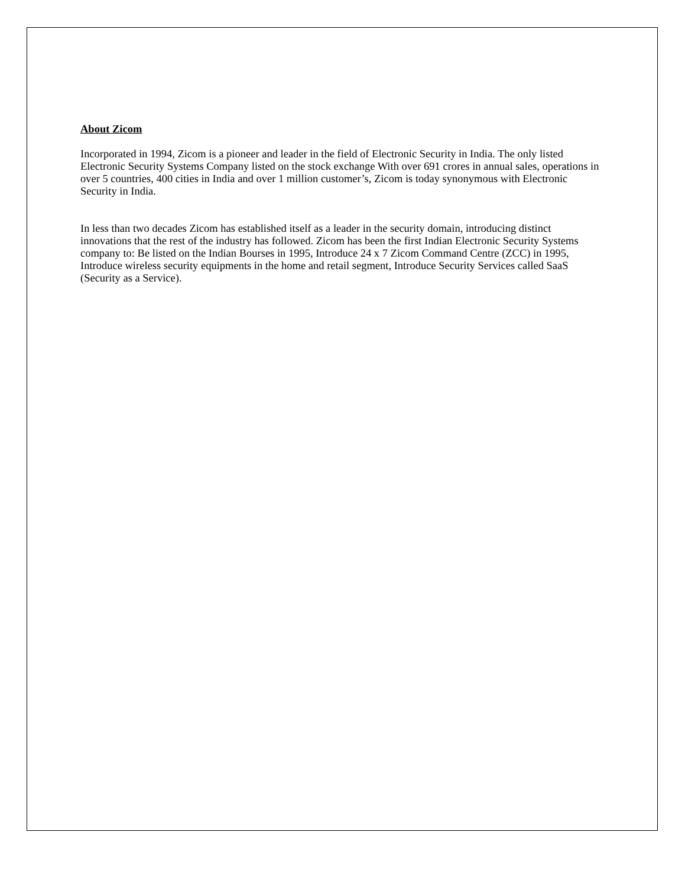About Zicom
Incorporated in 1994, Zicom is a pioneer and leader in the field of Electronic Security in India. The only listed Electronic Security Systems Company listed on the stock exchange With over 691 crores in annual sales, operations in over 5 countries, 400 cities in India and over 1 million customer’s, Zicom is today synonymous with Electronic Security in India.
In less than two decades Zicom has established itself as a leader in the security domain, introducing distinct innovations that the rest of the industry has followed. Zicom has been the first Indian Electronic Security Systems company to: Be listed on the Indian Bourses in 1995, Introduce 24 x 7 Zicom Command Centre (ZCC) in 1995, Introduce wireless security equipments in the home and retail segment, Introduce Security Services called SaaS (Security as a Service).